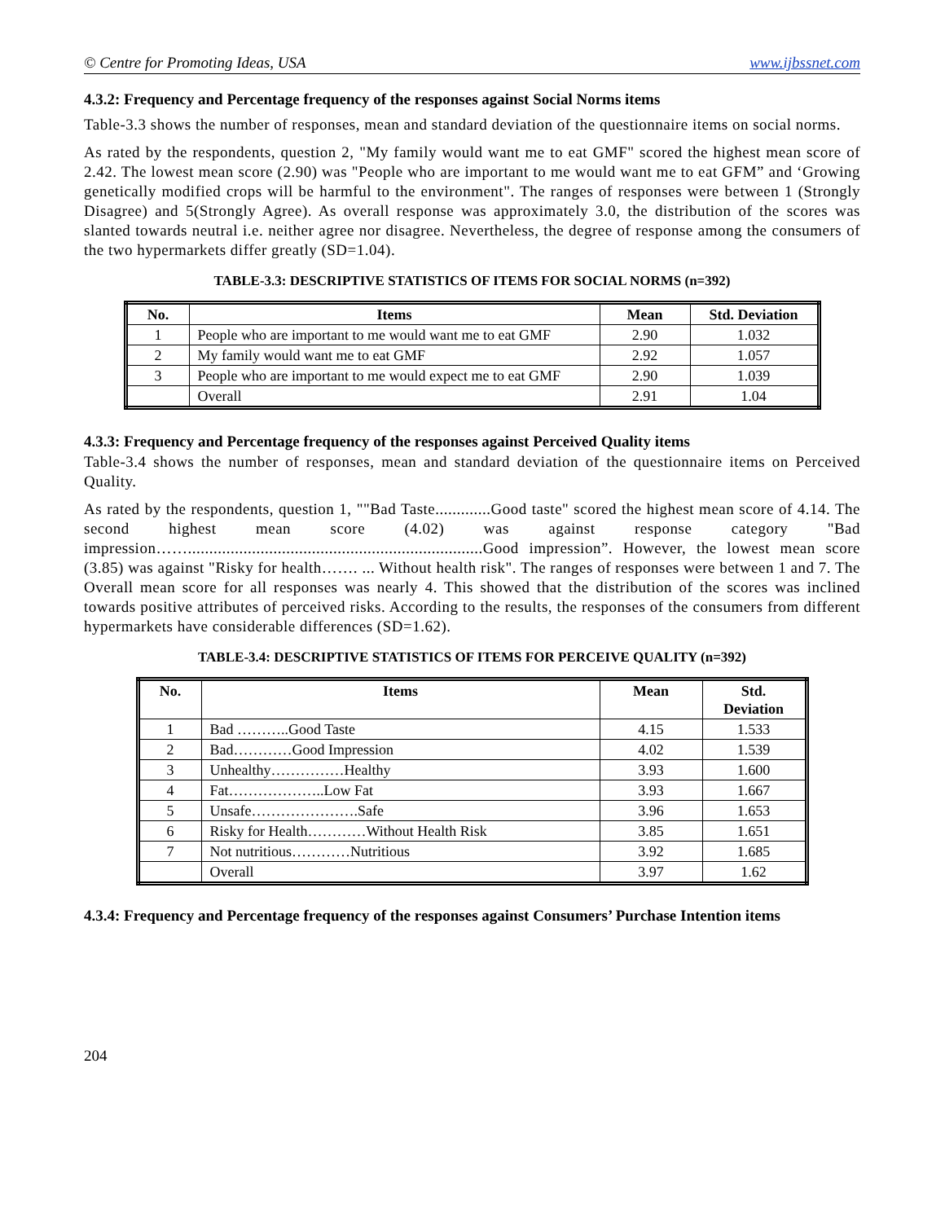© Centre for Promoting Ideas, USA www.ijbssnet.com
4.3.2: Frequency and Percentage frequency of the responses against Social Norms items
Table-3.3 shows the number of responses, mean and standard deviation of the questionnaire items on social norms.
As rated by the respondents, question 2, "My family would want me to eat GMF" scored the highest mean score of 2.42. The lowest mean score (2.90) was "People who are important to me would want me to eat GFM” and ‘Growing genetically modified crops will be harmful to the environment". The ranges of responses were between 1 (Strongly Disagree) and 5(Strongly Agree). As overall response was approximately 3.0, the distribution of the scores was slanted towards neutral i.e. neither agree nor disagree. Nevertheless, the degree of response among the consumers of the two hypermarkets differ greatly (SD=1.04).
TABLE-3.3: DESCRIPTIVE STATISTICS OF ITEMS FOR SOCIAL NORMS (n=392)
| No. | Items | Mean | Std. Deviation |
| --- | --- | --- | --- |
| 1 | People who are important to me would want me to eat GMF | 2.90 | 1.032 |
| 2 | My family would want me to eat GMF | 2.92 | 1.057 |
| 3 | People who are important to me would expect me to eat GMF | 2.90 | 1.039 |
| | Overall | 2.91 | 1.04 |
4.3.3: Frequency and Percentage frequency of the responses against Perceived Quality items
Table-3.4 shows the number of responses, mean and standard deviation of the questionnaire items on Perceived Quality.
As rated by the respondents, question 1, ""Bad Taste.............Good taste" scored the highest mean score of 4.14. The second highest mean score (4.02) was against response category "Bad impression…….....................................................................Good impression”. However, the lowest mean score (3.85) was against "Risky for health……. ... Without health risk". The ranges of responses were between 1 and 7. The Overall mean score for all responses was nearly 4. This showed that the distribution of the scores was inclined towards positive attributes of perceived risks. According to the results, the responses of the consumers from different hypermarkets have considerable differences (SD=1.62).
TABLE-3.4: DESCRIPTIVE STATISTICS OF ITEMS FOR PERCEIVE QUALITY (n=392)
| No. | Items | Mean | Std. Deviation |
| --- | --- | --- | --- |
| 1 | Bad ………..Good Taste | 4.15 | 1.533 |
| 2 | Bad…………Good Impression | 4.02 | 1.539 |
| 3 | Unhealthy……………Healthy | 3.93 | 1.600 |
| 4 | Fat………………..Low Fat | 3.93 | 1.667 |
| 5 | Unsafe………………….Safe | 3.96 | 1.653 |
| 6 | Risky for Health…………Without Health Risk | 3.85 | 1.651 |
| 7 | Not nutritious…………Nutritious | 3.92 | 1.685 |
| | Overall | 3.97 | 1.62 |
4.3.4: Frequency and Percentage frequency of the responses against Consumers’ Purchase Intention items
204